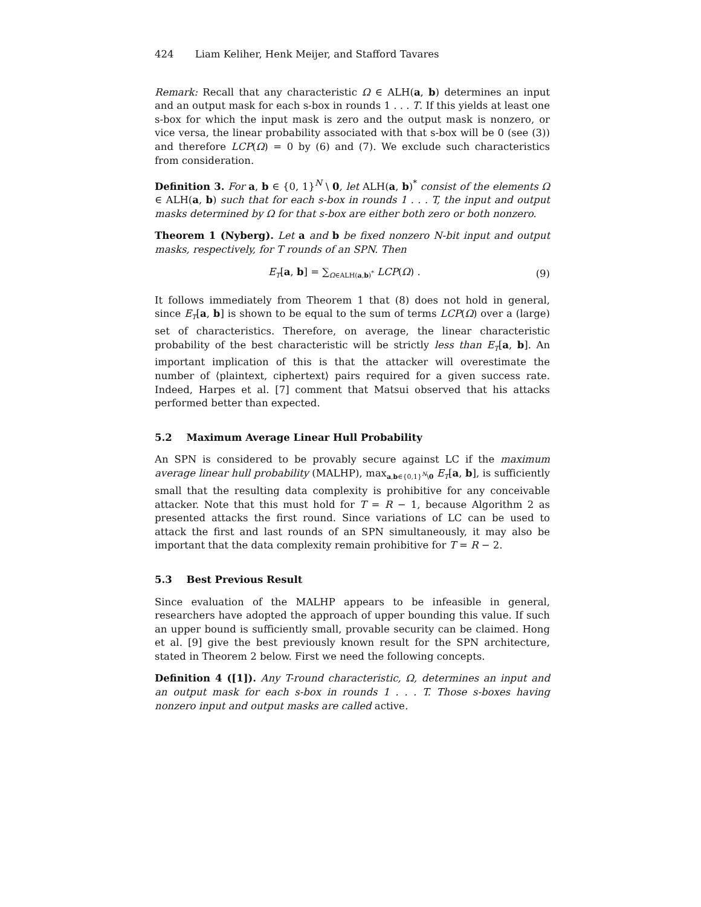424 Liam Keliher, Henk Meijer, and Stafford Tavares
Remark: Recall that any characteristic Ω ∈ ALH(a, b) determines an input and an output mask for each s-box in rounds 1 . . . T. If this yields at least one s-box for which the input mask is zero and the output mask is nonzero, or vice versa, the linear probability associated with that s-box will be 0 (see (3)) and therefore LCP(Ω) = 0 by (6) and (7). We exclude such characteristics from consideration.
Definition 3. For a, b ∈ {0, 1}<sup>N</sup> \ 0, let ALH(a, b)<sup>*</sup> consist of the elements Ω ∈ ALH(a, b) such that for each s-box in rounds 1 . . . T, the input and output masks determined by Ω for that s-box are either both zero or both nonzero.
Theorem 1 (Nyberg). Let a and b be fixed nonzero N-bit input and output masks, respectively, for T rounds of an SPN. Then
E<sub>T</sub>[a, b] = ∑<sub>Ω∈ALH(a,b)<sup>*</sup></sub> LCP(Ω) . (9)
It follows immediately from Theorem 1 that (8) does not hold in general, since E<sub>T</sub>[a, b] is shown to be equal to the sum of terms LCP(Ω) over a (large) set of characteristics. Therefore, on average, the linear characteristic probability of the best characteristic will be strictly less than E<sub>T</sub>[a, b]. An important implication of this is that the attacker will overestimate the number of ⟨plaintext, ciphertext⟩ pairs required for a given success rate. Indeed, Harpes et al. [7] comment that Matsui observed that his attacks performed better than expected.
5.2 Maximum Average Linear Hull Probability
An SPN is considered to be provably secure against LC if the maximum average linear hull probability (MALHP), max<sub>a,b∈{0,1}<sup>N</sup>\0</sub> E<sub>T</sub>[a, b], is sufficiently small that the resulting data complexity is prohibitive for any conceivable attacker. Note that this must hold for T = R − 1, because Algorithm 2 as presented attacks the first round. Since variations of LC can be used to attack the first and last rounds of an SPN simultaneously, it may also be important that the data complexity remain prohibitive for T = R − 2.
5.3 Best Previous Result
Since evaluation of the MALHP appears to be infeasible in general, researchers have adopted the approach of upper bounding this value. If such an upper bound is sufficiently small, provable security can be claimed. Hong et al. [9] give the best previously known result for the SPN architecture, stated in Theorem 2 below. First we need the following concepts.
Definition 4 ([1]). Any T-round characteristic, Ω, determines an input and an output mask for each s-box in rounds 1 . . . T. Those s-boxes having nonzero input and output masks are called active.